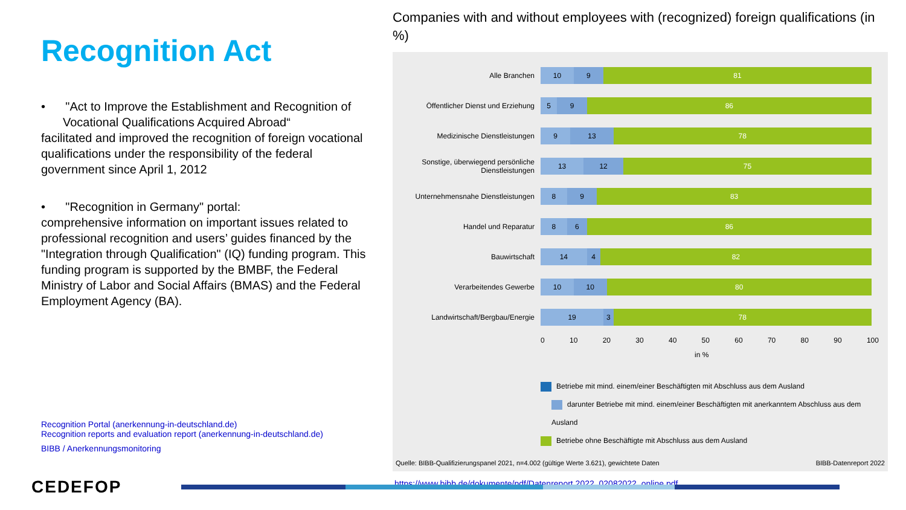Recognition Act
• "Act to Improve the Establishment and Recognition of Vocational Qualifications Acquired Abroad“
facilitated and improved the recognition of foreign vocational qualifications under the responsibility of the federal government since April 1, 2012
• "Recognition in Germany" portal:
comprehensive information on important issues related to professional recognition and users’ guides financed by the "Integration through Qualification" (IQ) funding program. This funding program is supported by the BMBF, the Federal Ministry of Labor and Social Affairs (BMAS) and the Federal Employment Agency (BA).
Recognition Portal (anerkennung-in-deutschland.de)
Recognition reports and evaluation report (anerkennung-in-deutschland.de)
BIBB / Anerkennungsmonitoring
Companies with and without employees with (recognized) foreign qualifications (in %)
Alle Branchen
10 9 81
Öffentlicher Dienst und Erziehung
5 9 86
Medizinische Dienstleistungen
9 13 78
Sonstige, überwiegend persönliche Dienstleistungen
13 12 75
Unternehmensnahe Dienstleistungen
8 9 83
Handel und Reparatur
8 6 86
Bauwirtschaft
14 4 82
Verarbeitendes Gewerbe
10 10 80
Landwirtschaft/Bergbau/Energie
19 3 78
0 10 20 30 40 50 60 70 80 90 100
in %
Betriebe mit mind. einem/einer Beschäftigten mit Abschluss aus dem Ausland
darunter Betriebe mit mind. einem/einer Beschäftigten mit anerkanntem Abschluss aus dem Ausland
Betriebe ohne Beschäftigte mit Abschluss aus dem Ausland
Quelle: BIBB-Qualifizierungspanel 2021, n=4.002 (gültige Werte 3.621), gewichtete Daten BIBB-Datenreport 2022
https://www.bibb.de/dokumente/pdf/Datenreport 2022_02082022_online.pdf
CEDEFOP